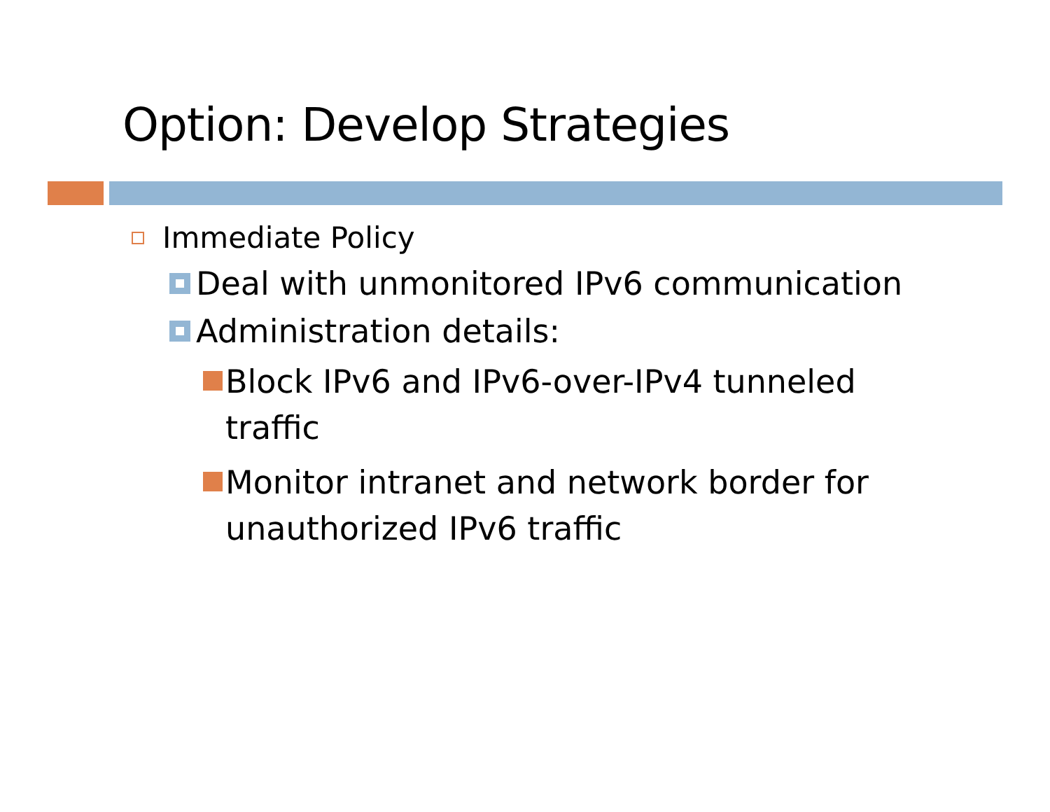Option: Develop Strategies
Immediate Policy
Deal with unmonitored IPv6 communication
Administration details:
Block IPv6 and IPv6-over-IPv4 tunneled traffic
Monitor intranet and network border for unauthorized IPv6 traffic